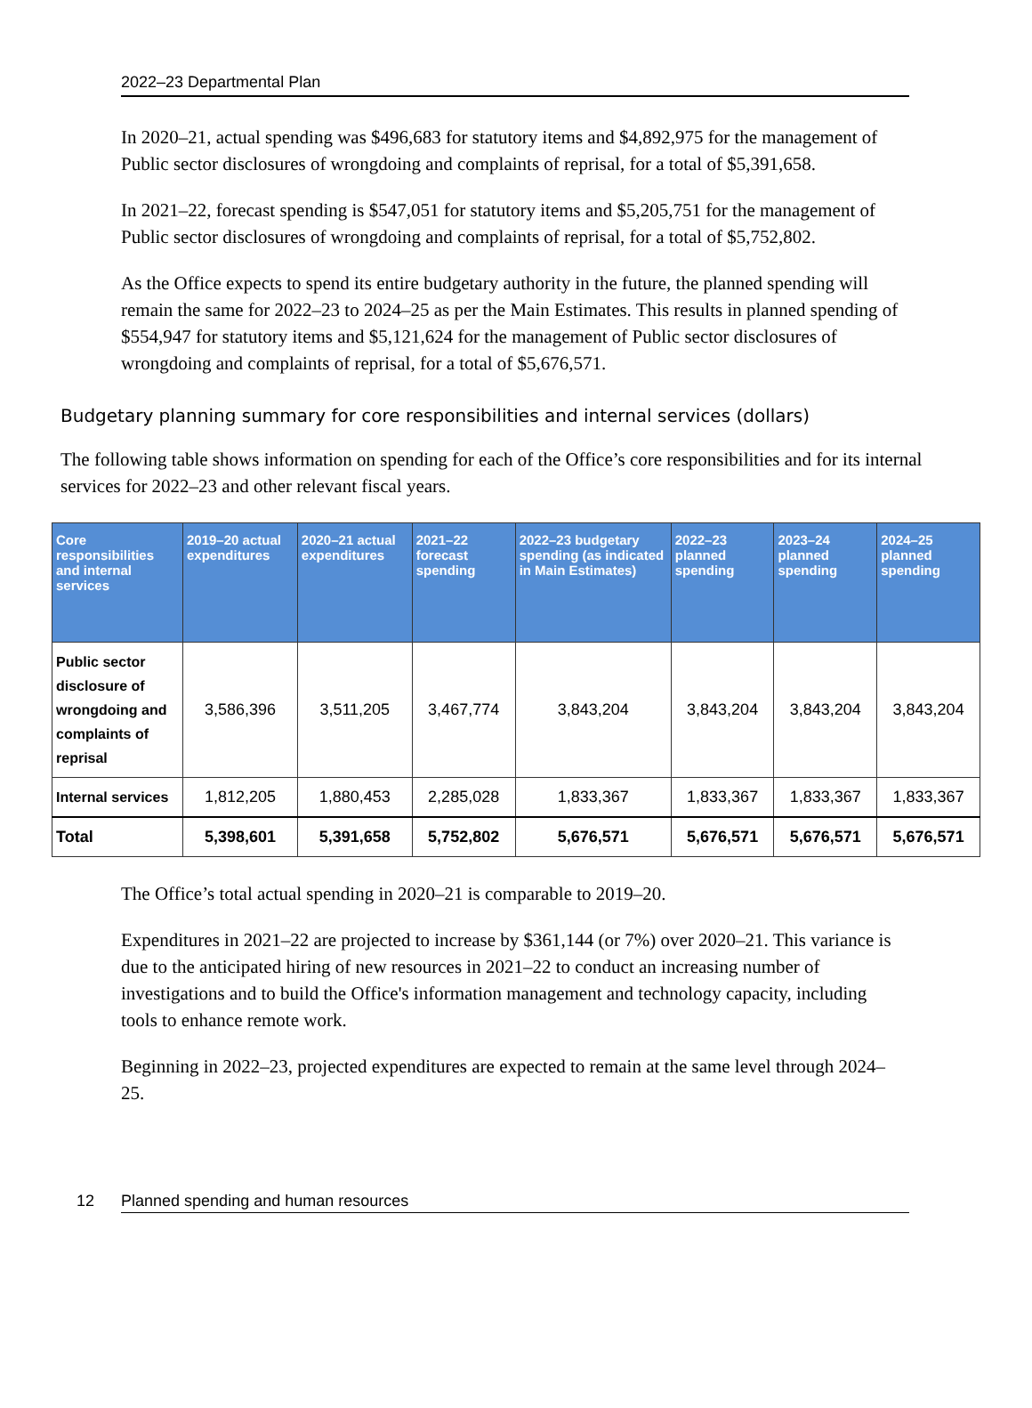2022–23 Departmental Plan
In 2020–21, actual spending was $496,683 for statutory items and $4,892,975 for the management of Public sector disclosures of wrongdoing and complaints of reprisal, for a total of $5,391,658.
In 2021–22, forecast spending is $547,051 for statutory items and $5,205,751 for the management of Public sector disclosures of wrongdoing and complaints of reprisal, for a total of $5,752,802.
As the Office expects to spend its entire budgetary authority in the future, the planned spending will remain the same for 2022–23 to 2024–25 as per the Main Estimates. This results in planned spending of $554,947 for statutory items and $5,121,624 for the management of Public sector disclosures of wrongdoing and complaints of reprisal, for a total of $5,676,571.
Budgetary planning summary for core responsibilities and internal services (dollars)
The following table shows information on spending for each of the Office’s core responsibilities and for its internal services for 2022–23 and other relevant fiscal years.
| Core responsibilities and internal services | 2019–20 actual expenditures | 2020–21 actual expenditures | 2021–22 forecast spending | 2022–23 budgetary spending (as indicated in Main Estimates) | 2022–23 planned spending | 2023–24 planned spending | 2024–25 planned spending |
| --- | --- | --- | --- | --- | --- | --- | --- |
| Public sector disclosure of wrongdoing and complaints of reprisal | 3,586,396 | 3,511,205 | 3,467,774 | 3,843,204 | 3,843,204 | 3,843,204 | 3,843,204 |
| Internal services | 1,812,205 | 1,880,453 | 2,285,028 | 1,833,367 | 1,833,367 | 1,833,367 | 1,833,367 |
| Total | 5,398,601 | 5,391,658 | 5,752,802 | 5,676,571 | 5,676,571 | 5,676,571 | 5,676,571 |
The Office’s total actual spending in 2020–21 is comparable to 2019–20.
Expenditures in 2021–22 are projected to increase by $361,144 (or 7%) over 2020–21. This variance is due to the anticipated hiring of new resources in 2021–22 to conduct an increasing number of investigations and to build the Office's information management and technology capacity, including tools to enhance remote work.
Beginning in 2022–23, projected expenditures are expected to remain at the same level through 2024–25.
12 Planned spending and human resources